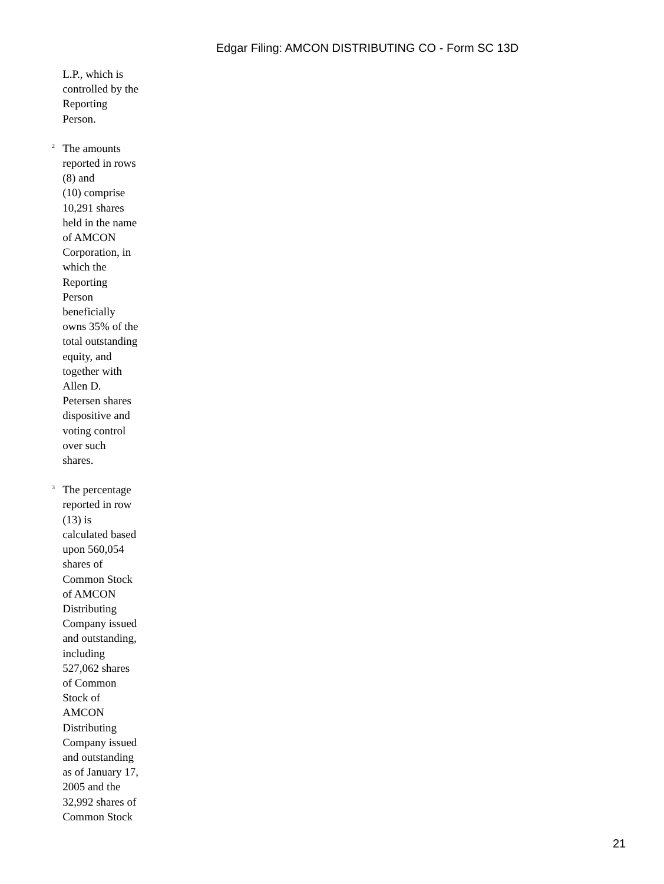Edgar Filing: AMCON DISTRIBUTING CO - Form SC 13D
L.P., which is
controlled by the
Reporting
Person.
<sup>2</sup>
The amounts
reported in rows
(8) and
(10) comprise
10,291 shares
held in the name
of AMCON
Corporation, in
which the
Reporting
Person
beneficially
owns 35% of the
total outstanding
equity, and
together with
Allen D.
Petersen shares
dispositive and
voting control
over such
shares.
<sup>3</sup>
The percentage
reported in row
(13) is
calculated based
upon 560,054
shares of
Common Stock
of AMCON
Distributing
Company issued
and outstanding,
including
527,062 shares
of Common
Stock of
AMCON
Distributing
Company issued
and outstanding
as of January 17,
2005 and the
32,992 shares of
Common Stock
21